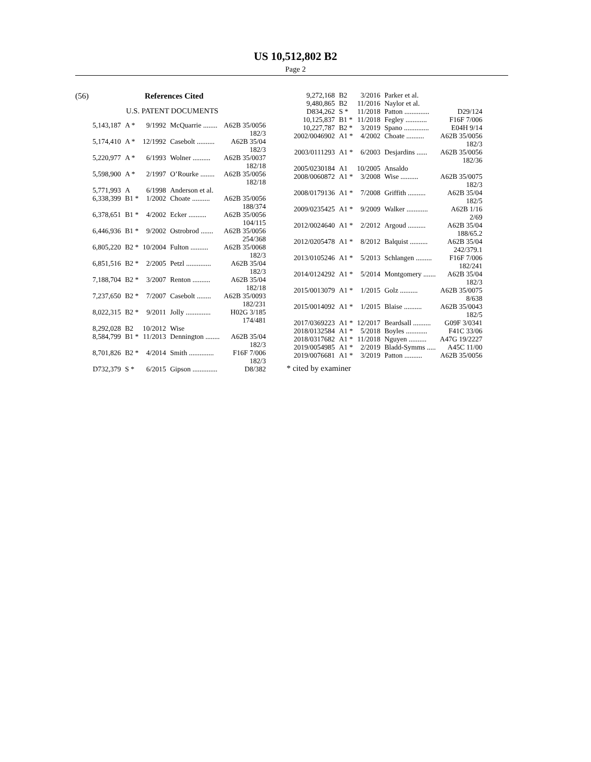US 10,512,802 B2
Page 2
(56) References Cited
U.S. PATENT DOCUMENTS
| 5,143,187 | A * | 9/1992 | McQuarrie ........ | A62B 35/0056 182/3 |
| 5,174,410 | A * | 12/1992 | Casebolt .......... | A62B 35/04 182/3 |
| 5,220,977 | A * | 6/1993 | Wolner .......... | A62B 35/0037 182/18 |
| 5,598,900 | A * | 2/1997 | O’Rourke ........ | A62B 35/0056 182/18 |
| 5,771,993 | A | 6/1998 | Anderson et al. | |
| 6,338,399 | B1 * | 1/2002 | Choate .......... | A62B 35/0056 188/374 |
| 6,378,651 | B1 * | 4/2002 | Ecker .......... | A62B 35/0056 104/115 |
| 6,446,936 | B1 * | 9/2002 | Ostrobrod ....... | A62B 35/0056 254/368 |
| 6,805,220 | B2 * | 10/2004 | Fulton .......... | A62B 35/0068 182/3 |
| 6,851,516 | B2 * | 2/2005 | Petzl .............. | A62B 35/04 182/3 |
| 7,188,704 | B2 * | 3/2007 | Renton .......... | A62B 35/04 182/18 |
| 7,237,650 | B2 * | 7/2007 | Casebolt ........ | A62B 35/0093 182/231 |
| 8,022,315 | B2 * | 9/2011 | Jolly .............. | H02G 3/185 174/481 |
| 8,292,028 | B2 | 10/2012 | Wise | |
| 8,584,799 | B1 * | 11/2013 | Dennington ........ | A62B 35/04 182/3 |
| 8,701,826 | B2 * | 4/2014 | Smith .............. | F16F 7/006 182/3 |
| D732,379 | S * | 6/2015 | Gipson .............. | D8/382 |
| 9,272,168 | B2 | 3/2016 | Parker et al. | |
| 9,480,865 | B2 | 11/2016 | Naylor et al. | |
| D834,262 | S * | 11/2018 | Patton .............. | D29/124 |
| 10,125,837 | B1 * | 11/2018 | Fegley ............ | F16F 7/006 |
| 10,227,787 | B2 * | 3/2019 | Spano .............. | E04H 9/14 |
| 2002/0046902 | A1 * | 4/2002 | Choate .......... | A62B 35/0056 182/3 |
| 2003/0111293 | A1 * | 6/2003 | Desjardins ...... | A62B 35/0056 182/36 |
| 2005/0230184 | A1 | 10/2005 | Ansaldo | |
| 2008/0060872 | A1 * | 3/2008 | Wise .......... | A62B 35/0075 182/3 |
| 2008/0179136 | A1 * | 7/2008 | Griffith .......... | A62B 35/04 182/5 |
| 2009/0235425 | A1 * | 9/2009 | Walker ............ | A62B 1/16 2/69 |
| 2012/0024640 | A1 * | 2/2012 | Argoud .......... | A62B 35/04 188/65.2 |
| 2012/0205478 | A1 * | 8/2012 | Balquist .......... | A62B 35/04 242/379.1 |
| 2013/0105246 | A1 * | 5/2013 | Schlangen ......... | F16F 7/006 182/241 |
| 2014/0124292 | A1 * | 5/2014 | Montgomery ....... | A62B 35/04 182/3 |
| 2015/0013079 | A1 * | 1/2015 | Golz .......... | A62B 35/0075 8/638 |
| 2015/0014092 | A1 * | 1/2015 | Blaise .......... | A62B 35/0043 182/5 |
| 2017/0369223 | A1 * | 12/2017 | Beardsall .......... | G09F 3/0341 |
| 2018/0132584 | A1 * | 5/2018 | Boyles ............ | F41C 33/06 |
| 2018/0317682 | A1 * | 11/2018 | Nguyen .......... | A47G 19/2227 |
| 2019/0054985 | A1 * | 2/2019 | Bladd-Symms ..... | A45C 11/00 |
| 2019/0076681 | A1 * | 3/2019 | Patton .......... | A62B 35/0056 |
* cited by examiner